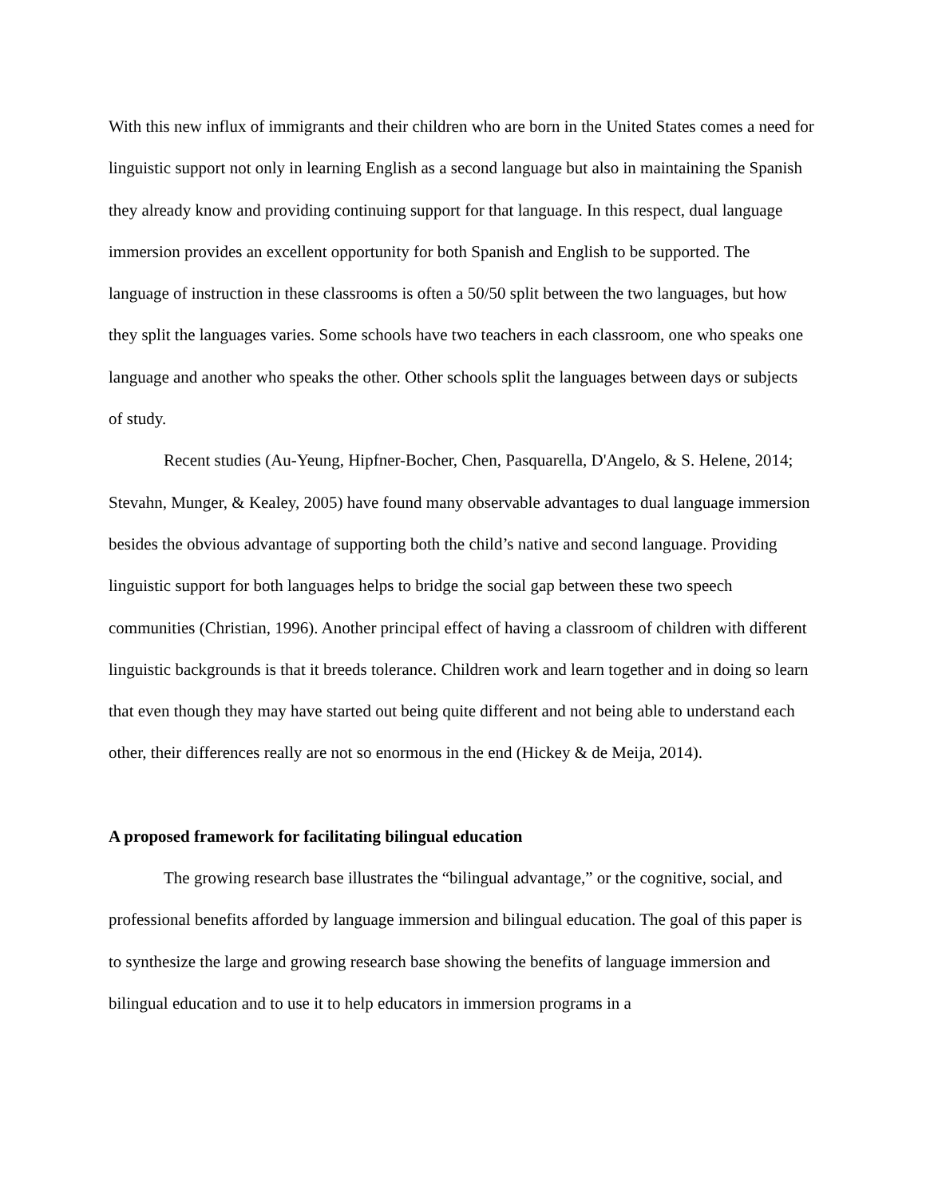With this new influx of immigrants and their children who are born in the United States comes a need for linguistic support not only in learning English as a second language but also in maintaining the Spanish they already know and providing continuing support for that language. In this respect, dual language immersion provides an excellent opportunity for both Spanish and English to be supported. The language of instruction in these classrooms is often a 50/50 split between the two languages, but how they split the languages varies. Some schools have two teachers in each classroom, one who speaks one language and another who speaks the other. Other schools split the languages between days or subjects of study.
Recent studies (Au-Yeung, Hipfner-Bocher, Chen, Pasquarella, D'Angelo, & S. Helene, 2014; Stevahn, Munger, & Kealey, 2005) have found many observable advantages to dual language immersion besides the obvious advantage of supporting both the child’s native and second language. Providing linguistic support for both languages helps to bridge the social gap between these two speech communities (Christian, 1996). Another principal effect of having a classroom of children with different linguistic backgrounds is that it breeds tolerance. Children work and learn together and in doing so learn that even though they may have started out being quite different and not being able to understand each other, their differences really are not so enormous in the end (Hickey & de Meija, 2014).
A proposed framework for facilitating bilingual education
The growing research base illustrates the “bilingual advantage,” or the cognitive, social, and professional benefits afforded by language immersion and bilingual education. The goal of this paper is to synthesize the large and growing research base showing the benefits of language immersion and bilingual education and to use it to help educators in immersion programs in a